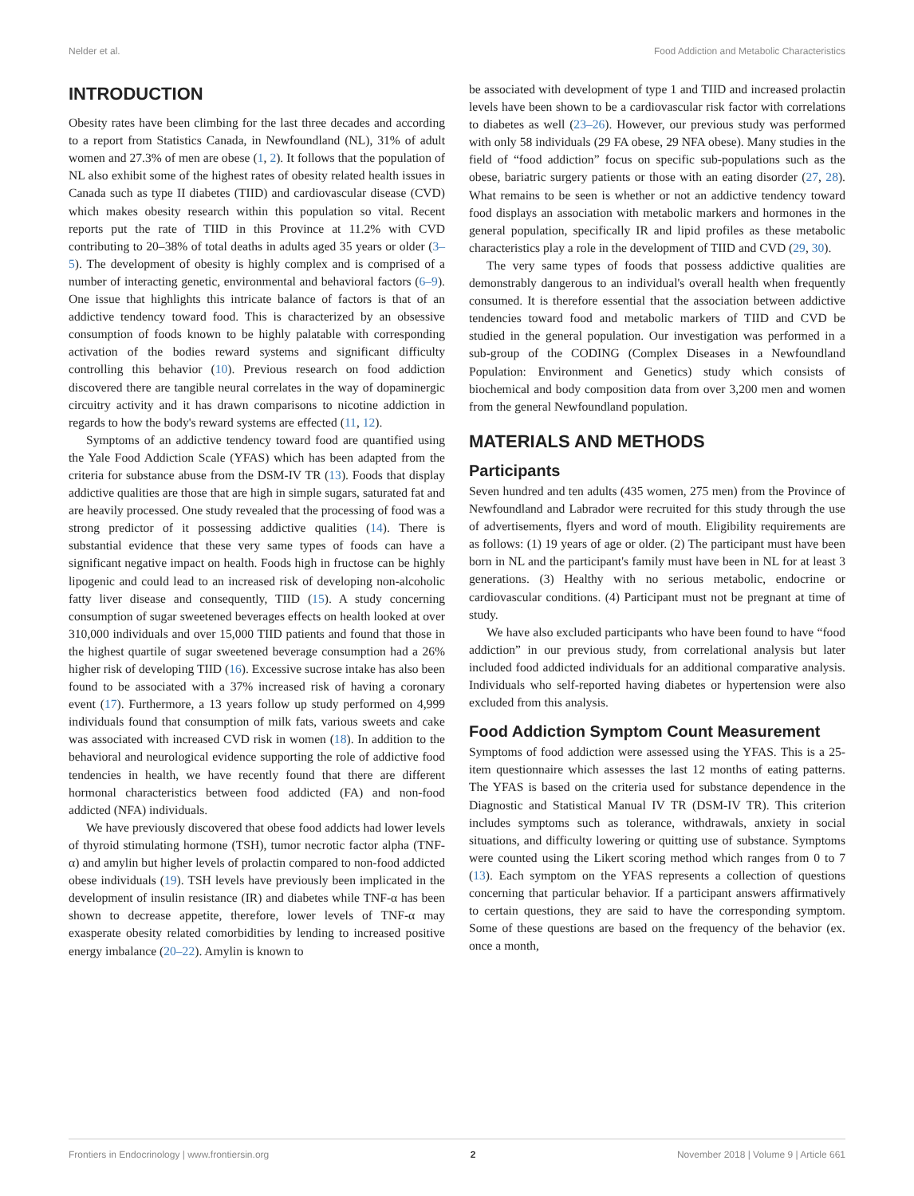Nelder et al. Food Addiction and Metabolic Characteristics
INTRODUCTION
Obesity rates have been climbing for the last three decades and according to a report from Statistics Canada, in Newfoundland (NL), 31% of adult women and 27.3% of men are obese (1, 2). It follows that the population of NL also exhibit some of the highest rates of obesity related health issues in Canada such as type II diabetes (TIID) and cardiovascular disease (CVD) which makes obesity research within this population so vital. Recent reports put the rate of TIID in this Province at 11.2% with CVD contributing to 20–38% of total deaths in adults aged 35 years or older (3–5). The development of obesity is highly complex and is comprised of a number of interacting genetic, environmental and behavioral factors (6–9). One issue that highlights this intricate balance of factors is that of an addictive tendency toward food. This is characterized by an obsessive consumption of foods known to be highly palatable with corresponding activation of the bodies reward systems and significant difficulty controlling this behavior (10). Previous research on food addiction discovered there are tangible neural correlates in the way of dopaminergic circuitry activity and it has drawn comparisons to nicotine addiction in regards to how the body's reward systems are effected (11, 12).
Symptoms of an addictive tendency toward food are quantified using the Yale Food Addiction Scale (YFAS) which has been adapted from the criteria for substance abuse from the DSM-IV TR (13). Foods that display addictive qualities are those that are high in simple sugars, saturated fat and are heavily processed. One study revealed that the processing of food was a strong predictor of it possessing addictive qualities (14). There is substantial evidence that these very same types of foods can have a significant negative impact on health. Foods high in fructose can be highly lipogenic and could lead to an increased risk of developing non-alcoholic fatty liver disease and consequently, TIID (15). A study concerning consumption of sugar sweetened beverages effects on health looked at over 310,000 individuals and over 15,000 TIID patients and found that those in the highest quartile of sugar sweetened beverage consumption had a 26% higher risk of developing TIID (16). Excessive sucrose intake has also been found to be associated with a 37% increased risk of having a coronary event (17). Furthermore, a 13 years follow up study performed on 4,999 individuals found that consumption of milk fats, various sweets and cake was associated with increased CVD risk in women (18). In addition to the behavioral and neurological evidence supporting the role of addictive food tendencies in health, we have recently found that there are different hormonal characteristics between food addicted (FA) and non-food addicted (NFA) individuals.
We have previously discovered that obese food addicts had lower levels of thyroid stimulating hormone (TSH), tumor necrotic factor alpha (TNF-α) and amylin but higher levels of prolactin compared to non-food addicted obese individuals (19). TSH levels have previously been implicated in the development of insulin resistance (IR) and diabetes while TNF-α has been shown to decrease appetite, therefore, lower levels of TNF-α may exasperate obesity related comorbidities by lending to increased positive energy imbalance (20–22). Amylin is known to
be associated with development of type 1 and TIID and increased prolactin levels have been shown to be a cardiovascular risk factor with correlations to diabetes as well (23–26). However, our previous study was performed with only 58 individuals (29 FA obese, 29 NFA obese). Many studies in the field of “food addiction” focus on specific sub-populations such as the obese, bariatric surgery patients or those with an eating disorder (27, 28). What remains to be seen is whether or not an addictive tendency toward food displays an association with metabolic markers and hormones in the general population, specifically IR and lipid profiles as these metabolic characteristics play a role in the development of TIID and CVD (29, 30).
The very same types of foods that possess addictive qualities are demonstrably dangerous to an individual's overall health when frequently consumed. It is therefore essential that the association between addictive tendencies toward food and metabolic markers of TIID and CVD be studied in the general population. Our investigation was performed in a sub-group of the CODING (Complex Diseases in a Newfoundland Population: Environment and Genetics) study which consists of biochemical and body composition data from over 3,200 men and women from the general Newfoundland population.
MATERIALS AND METHODS
Participants
Seven hundred and ten adults (435 women, 275 men) from the Province of Newfoundland and Labrador were recruited for this study through the use of advertisements, flyers and word of mouth. Eligibility requirements are as follows: (1) 19 years of age or older. (2) The participant must have been born in NL and the participant's family must have been in NL for at least 3 generations. (3) Healthy with no serious metabolic, endocrine or cardiovascular conditions. (4) Participant must not be pregnant at time of study.
We have also excluded participants who have been found to have “food addiction” in our previous study, from correlational analysis but later included food addicted individuals for an additional comparative analysis. Individuals who self-reported having diabetes or hypertension were also excluded from this analysis.
Food Addiction Symptom Count Measurement
Symptoms of food addiction were assessed using the YFAS. This is a 25-item questionnaire which assesses the last 12 months of eating patterns. The YFAS is based on the criteria used for substance dependence in the Diagnostic and Statistical Manual IV TR (DSM-IV TR). This criterion includes symptoms such as tolerance, withdrawals, anxiety in social situations, and difficulty lowering or quitting use of substance. Symptoms were counted using the Likert scoring method which ranges from 0 to 7 (13). Each symptom on the YFAS represents a collection of questions concerning that particular behavior. If a participant answers affirmatively to certain questions, they are said to have the corresponding symptom. Some of these questions are based on the frequency of the behavior (ex. once a month,
Frontiers in Endocrinology | www.frontiersin.org 2 November 2018 | Volume 9 | Article 661